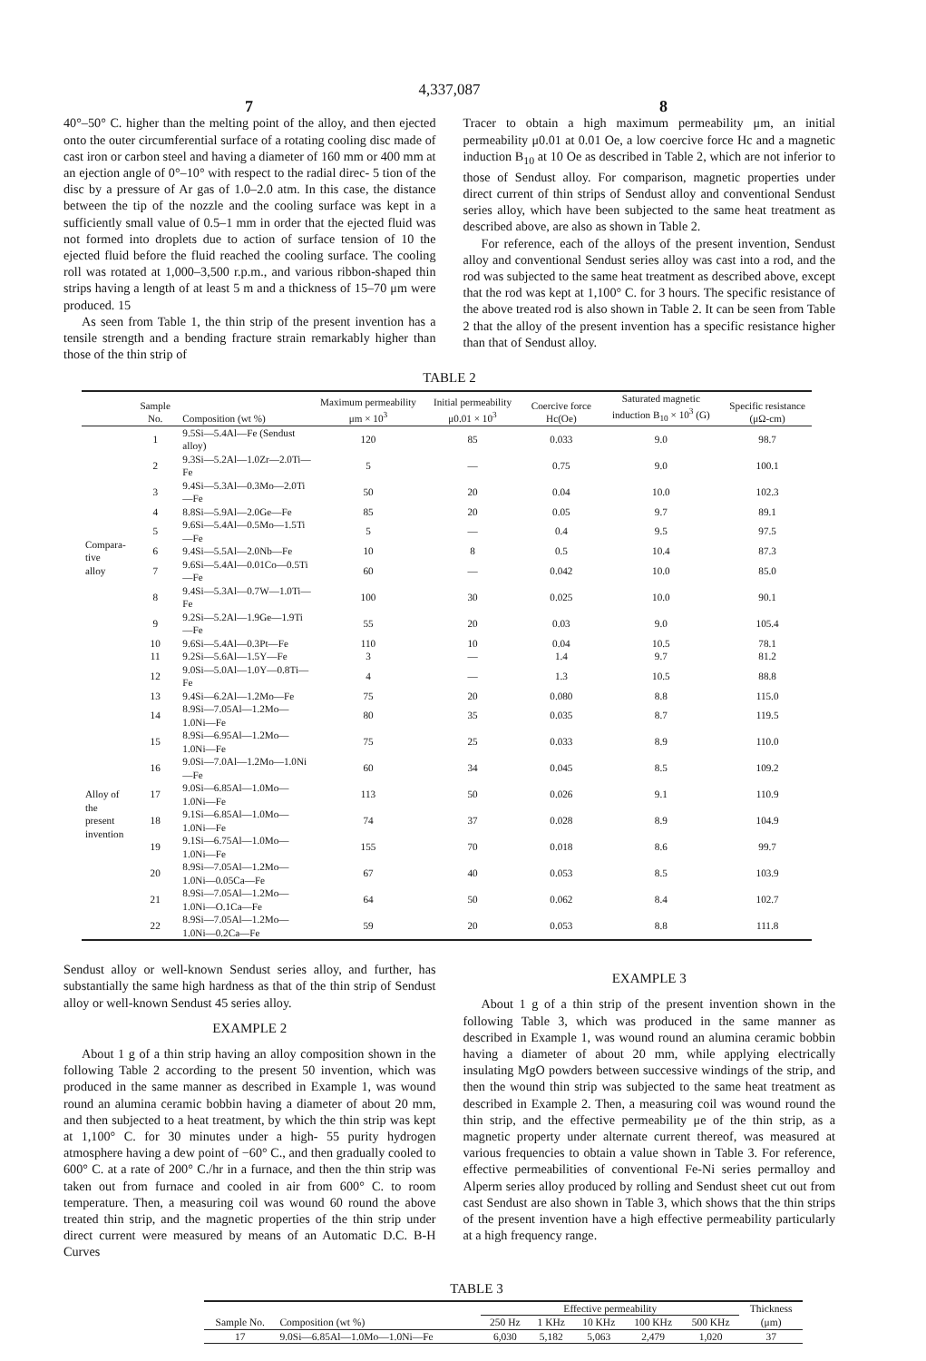4,337,087
7 8
40°–50° C. higher than the melting point of the alloy, and then ejected onto the outer circumferential surface of a rotating cooling disc made of cast iron or carbon steel and having a diameter of 160 mm or 400 mm at an ejection angle of 0°–10° with respect to the radial direc- 5 tion of the disc by a pressure of Ar gas of 1.0–2.0 atm. In this case, the distance between the tip of the nozzle and the cooling surface was kept in a sufficiently small value of 0.5–1 mm in order that the ejected fluid was not formed into droplets due to action of surface tension of 10 the ejected fluid before the fluid reached the cooling surface. The cooling roll was rotated at 1,000–3,500 r.p.m., and various ribbon-shaped thin strips having a length of at least 5 m and a thickness of 15–70 μm were produced. 15
As seen from Table 1, the thin strip of the present invention has a tensile strength and a bending fracture strain remarkably higher than those of the thin strip of
Tracer to obtain a high maximum permeability μm, an initial permeability μ0.01 at 0.01 Oe, a low coercive force Hc and a magnetic induction B<sub>10</sub> at 10 Oe as described in Table 2, which are not inferior to those of Sendust alloy. For comparison, magnetic properties under direct current of thin strips of Sendust alloy and conventional Sendust series alloy, which have been subjected to the same heat treatment as described above, are also as shown in Table 2.
For reference, each of the alloys of the present invention, Sendust alloy and conventional Sendust series alloy was cast into a rod, and the rod was subjected to the same heat treatment as described above, except that the rod was kept at 1,100° C. for 3 hours. The specific resistance of the above treated rod is also shown in Table 2. It can be seen from Table 2 that the alloy of the present invention has a specific resistance higher than that of Sendust alloy.
TABLE 2
| | Sample No. | Composition (wt %) | Maximum permeability μm × 10<sup>3</sup> | Initial permeability μ0.01 × 10<sup>3</sup> | Coercive force Hc(Oe) | Saturated magnetic induction B<sub>10</sub> × 10<sup>3</sup> (G) | Specific resistance (μΩ-cm) |
| --- | --- | --- | --- | --- | --- | --- | --- |
| Compara- tive alloy | 1 | 9.5Si—5.4Al—Fe (Sendust alloy) | 120 | 85 | 0.033 | 9.0 | 98.7 |
| | 2 | 9.3Si—5.2Al—1.0Zr—2.0Ti—Fe | 5 | — | 0.75 | 9.0 | 100.1 |
| | 3 | 9.4Si—5.3Al—0.3Mo—2.0Ti—Fe | 50 | 20 | 0.04 | 10.0 | 102.3 |
| | 4 | 8.8Si—5.9Al—2.0Ge—Fe | 85 | 20 | 0.05 | 9.7 | 89.1 |
| | 5 | 9.6Si—5.4Al—0.5Mo—1.5Ti—Fe | 5 | — | 0.4 | 9.5 | 97.5 |
| | 6 | 9.4Si—5.5Al—2.0Nb—Fe | 10 | 8 | 0.5 | 10.4 | 87.3 |
| | 7 | 9.6Si—5.4Al—0.01Co—0.5Ti—Fe | 60 | — | 0.042 | 10.0 | 85.0 |
| | 8 | 9.4Si—5.3Al—0.7W—1.0Ti—Fe | 100 | 30 | 0.025 | 10.0 | 90.1 |
| | 9 | 9.2Si—5.2Al—1.9Ge—1.9Ti—Fe | 55 | 20 | 0.03 | 9.0 | 105.4 |
| | 10 | 9.6Si—5.4Al—0.3Pt—Fe | 110 | 10 | 0.04 | 10.5 | 78.1 |
| | 11 | 9.2Si—5.6Al—1.5Y—Fe | 3 | — | 1.4 | 9.7 | 81.2 |
| | 12 | 9.0Si—5.0Al—1.0Y—0.8Ti—Fe | 4 | — | 1.3 | 10.5 | 88.8 |
| Alloy of the present invention | 13 | 9.4Si—6.2Al—1.2Mo—Fe | 75 | 20 | 0.080 | 8.8 | 115.0 |
| | 14 | 8.9Si—7.05Al—1.2Mo—1.0Ni—Fe | 80 | 35 | 0.035 | 8.7 | 119.5 |
| | 15 | 8.9Si—6.95Al—1.2Mo—1.0Ni—Fe | 75 | 25 | 0.033 | 8.9 | 110.0 |
| | 16 | 9.0Si—7.0Al—1.2Mo—1.0Ni—Fe | 60 | 34 | 0.045 | 8.5 | 109.2 |
| | 17 | 9.0Si—6.85Al—1.0Mo—1.0Ni—Fe | 113 | 50 | 0.026 | 9.1 | 110.9 |
| | 18 | 9.1Si—6.85Al—1.0Mo—1.0Ni—Fe | 74 | 37 | 0.028 | 8.9 | 104.9 |
| | 19 | 9.1Si—6.75Al—1.0Mo—1.0Ni—Fe | 155 | 70 | 0.018 | 8.6 | 99.7 |
| | 20 | 8.9Si—7.05Al—1.2Mo—1.0Ni—0.05Ca—Fe | 67 | 40 | 0.053 | 8.5 | 103.9 |
| | 21 | 8.9Si—7.05Al—1.2Mo—1.0Ni—O.1Ca—Fe | 64 | 50 | 0.062 | 8.4 | 102.7 |
| | 22 | 8.9Si—7.05Al—1.2Mo—1.0Ni—0.2Ca—Fe | 59 | 20 | 0.053 | 8.8 | 111.8 |
Sendust alloy or well-known Sendust series alloy, and further, has substantially the same high hardness as that of the thin strip of Sendust alloy or well-known Sendust 45 series alloy.
EXAMPLE 2
About 1 g of a thin strip having an alloy composition shown in the following Table 2 according to the present 50 invention, which was produced in the same manner as described in Example 1, was wound round an alumina ceramic bobbin having a diameter of about 20 mm, and then subjected to a heat treatment, by which the thin strip was kept at 1,100° C. for 30 minutes under a high- 55 purity hydrogen atmosphere having a dew point of −60° C., and then gradually cooled to 600° C. at a rate of 200° C./hr in a furnace, and then the thin strip was taken out from furnace and cooled in air from 600° C. to room temperature. Then, a measuring coil was wound 60 round the above treated thin strip, and the magnetic properties of the thin strip under direct current were measured by means of an Automatic D.C. B-H Curves
EXAMPLE 3
About 1 g of a thin strip of the present invention shown in the following Table 3, which was produced in the same manner as described in Example 1, was wound round an alumina ceramic bobbin having a diameter of about 20 mm, while applying electrically insulating MgO powders between successive windings of the strip, and then the wound thin strip was subjected to the same heat treatment as described in Example 2. Then, a measuring coil was wound round the thin strip, and the effective permeability μe of the thin strip, as a magnetic property under alternate current thereof, was measured at various frequencies to obtain a value shown in Table 3. For reference, effective permeabilities of conventional Fe-Ni series permalloy and Alperm series alloy produced by rolling and Sendust sheet cut out from cast Sendust are also shown in Table 3, which shows that the thin strips of the present invention have a high effective permeability particularly at a high frequency range.
TABLE 3
| Sample No. | Composition (wt %) | Effective permeability | | | | | Thickness |
| --- | --- | --- | --- | --- | --- | --- | --- |
| | | 250 Hz | 1 KHz | 10 KHz | 100 KHz | 500 KHz | (μm) |
| 17 | 9.0Si—6.85Al—1.0Mo—1.0Ni—Fe | 6,030 | 5,182 | 5,063 | 2,479 | 1,020 | 37 |